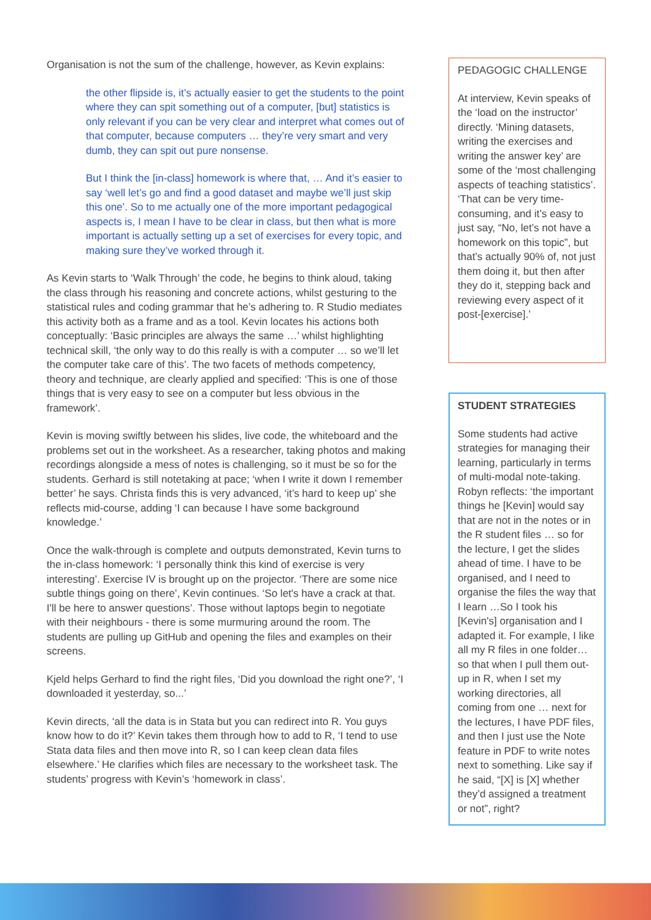Organisation is not the sum of the challenge, however, as Kevin explains:
the other flipside is, it’s actually easier to get the students to the point where they can spit something out of a computer, [but] statistics is only relevant if you can be very clear and interpret what comes out of that computer, because computers … they’re very smart and very dumb, they can spit out pure nonsense.
But I think the [in-class] homework is where that, … And it’s easier to say ‘well let’s go and find a good dataset and maybe we’ll just skip this one’. So to me actually one of the more important pedagogical aspects is, I mean I have to be clear in class, but then what is more important is actually setting up a set of exercises for every topic, and making sure they’ve worked through it.
As Kevin starts to ‘Walk Through’ the code, he begins to think aloud, taking the class through his reasoning and concrete actions, whilst gesturing to the statistical rules and coding grammar that he’s adhering to. R Studio mediates this activity both as a frame and as a tool. Kevin locates his actions both conceptually: ‘Basic principles are always the same …’ whilst highlighting technical skill, ‘the only way to do this really is with a computer … so we’ll let the computer take care of this’. The two facets of methods competency, theory and technique, are clearly applied and specified: ‘This is one of those things that is very easy to see on a computer but less obvious in the framework’.
Kevin is moving swiftly between his slides, live code, the whiteboard and the problems set out in the worksheet. As a researcher, taking photos and making recordings alongside a mess of notes is challenging, so it must be so for the students. Gerhard is still notetaking at pace; ‘when I write it down I remember better’ he says. Christa finds this is very advanced, ‘it’s hard to keep up’ she reflects mid-course, adding ‘I can because I have some background knowledge.’
Once the walk-through is complete and outputs demonstrated, Kevin turns to the in-class homework: ‘I personally think this kind of exercise is very interesting’. Exercise IV is brought up on the projector. ‘There are some nice subtle things going on there’, Kevin continues. ‘So let's have a crack at that. I'll be here to answer questions’. Those without laptops begin to negotiate with their neighbours - there is some murmuring around the room. The students are pulling up GitHub and opening the files and examples on their screens.
Kjeld helps Gerhard to find the right files, ‘Did you download the right one?’, ‘I downloaded it yesterday, so...’
Kevin directs, ‘all the data is in Stata but you can redirect into R. You guys know how to do it?’ Kevin takes them through how to add to R, ‘I tend to use Stata data files and then move into R, so I can keep clean data files elsewhere.’ He clarifies which files are necessary to the worksheet task. The students’ progress with Kevin’s ‘homework in class’.
PEDAGOGIC CHALLENGE
At interview, Kevin speaks of the ‘load on the instructor’ directly. ‘Mining datasets, writing the exercises and writing the answer key’ are some of the ‘most challenging aspects of teaching statistics’. ‘That can be very time-consuming, and it’s easy to just say, “No, let’s not have a homework on this topic”, but that’s actually 90% of, not just them doing it, but then after they do it, stepping back and reviewing every aspect of it post-[exercise].’
STUDENT STRATEGIES
Some students had active strategies for managing their learning, particularly in terms of multi-modal note-taking. Robyn reflects: ‘the important things he [Kevin] would say that are not in the notes or in the R student files … so for the lecture, I get the slides ahead of time. I have to be organised, and I need to organise the files the way that I learn …So I took his [Kevin's] organisation and I adapted it. For example, I like all my R files in one folder… so that when I pull them out-up in R, when I set my working directories, all coming from one … next for the lectures, I have PDF files, and then I just use the Note feature in PDF to write notes next to something. Like say if he said, “[X] is [X] whether they’d assigned a treatment or not”, right?